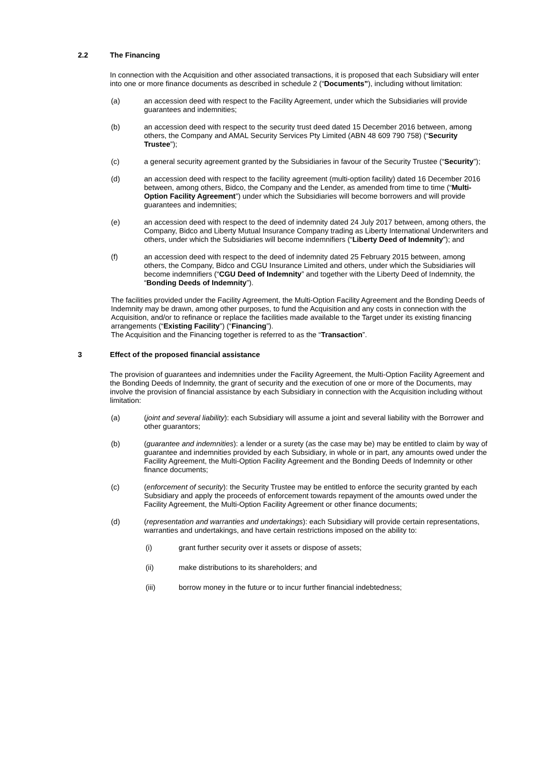2.2 The Financing
In connection with the Acquisition and other associated transactions, it is proposed that each Subsidiary will enter into one or more finance documents as described in schedule 2 (“Documents”), including without limitation:
(a) an accession deed with respect to the Facility Agreement, under which the Subsidiaries will provide guarantees and indemnities;
(b) an accession deed with respect to the security trust deed dated 15 December 2016 between, among others, the Company and AMAL Security Services Pty Limited (ABN 48 609 790 758) (“Security Trustee”);
(c) a general security agreement granted by the Subsidiaries in favour of the Security Trustee (“Security”);
(d) an accession deed with respect to the facility agreement (multi-option facility) dated 16 December 2016 between, among others, Bidco, the Company and the Lender, as amended from time to time (“Multi-Option Facility Agreement”) under which the Subsidiaries will become borrowers and will provide guarantees and indemnities;
(e) an accession deed with respect to the deed of indemnity dated 24 July 2017 between, among others, the Company, Bidco and Liberty Mutual Insurance Company trading as Liberty International Underwriters and others, under which the Subsidiaries will become indemnifiers (“Liberty Deed of Indemnity”); and
(f) an accession deed with respect to the deed of indemnity dated 25 February 2015 between, among others, the Company, Bidco and CGU Insurance Limited and others, under which the Subsidiaries will become indemnifiers (“CGU Deed of Indemnity” and together with the Liberty Deed of Indemnity, the “Bonding Deeds of Indemnity”).
The facilities provided under the Facility Agreement, the Multi-Option Facility Agreement and the Bonding Deeds of Indemnity may be drawn, among other purposes, to fund the Acquisition and any costs in connection with the Acquisition, and/or to refinance or replace the facilities made available to the Target under its existing financing arrangements (“Existing Facility”) (“Financing”).
The Acquisition and the Financing together is referred to as the “Transaction”.
3 Effect of the proposed financial assistance
The provision of guarantees and indemnities under the Facility Agreement, the Multi-Option Facility Agreement and the Bonding Deeds of Indemnity, the grant of security and the execution of one or more of the Documents, may involve the provision of financial assistance by each Subsidiary in connection with the Acquisition including without limitation:
(a) (joint and several liability): each Subsidiary will assume a joint and several liability with the Borrower and other guarantors;
(b) (guarantee and indemnities): a lender or a surety (as the case may be) may be entitled to claim by way of guarantee and indemnities provided by each Subsidiary, in whole or in part, any amounts owed under the Facility Agreement, the Multi-Option Facility Agreement and the Bonding Deeds of Indemnity or other finance documents;
(c) (enforcement of security): the Security Trustee may be entitled to enforce the security granted by each Subsidiary and apply the proceeds of enforcement towards repayment of the amounts owed under the Facility Agreement, the Multi-Option Facility Agreement or other finance documents;
(d) (representation and warranties and undertakings): each Subsidiary will provide certain representations, warranties and undertakings, and have certain restrictions imposed on the ability to:
(i) grant further security over it assets or dispose of assets;
(ii) make distributions to its shareholders; and
(iii) borrow money in the future or to incur further financial indebtedness;